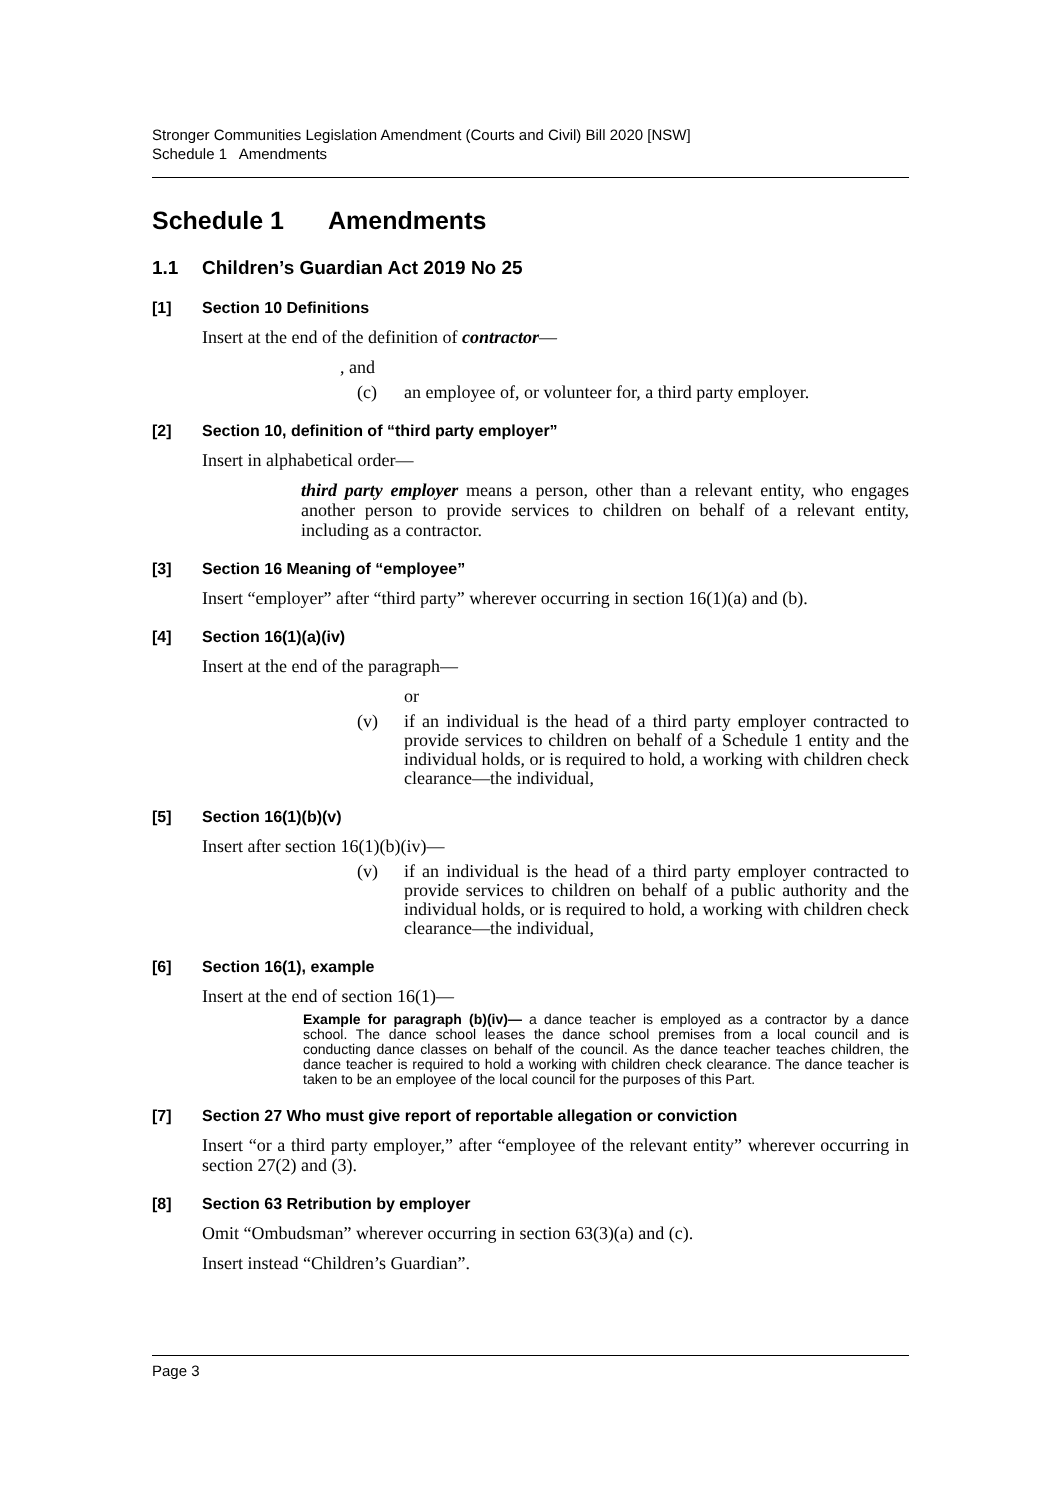Stronger Communities Legislation Amendment (Courts and Civil) Bill 2020 [NSW]
Schedule 1 Amendments
Schedule 1 Amendments
1.1 Children’s Guardian Act 2019 No 25
[1] Section 10 Definitions
Insert at the end of the definition of contractor—
, and
(c) an employee of, or volunteer for, a third party employer.
[2] Section 10, definition of “third party employer”
Insert in alphabetical order—
third party employer means a person, other than a relevant entity, who engages another person to provide services to children on behalf of a relevant entity, including as a contractor.
[3] Section 16 Meaning of “employee”
Insert “employer” after “third party” wherever occurring in section 16(1)(a) and (b).
[4] Section 16(1)(a)(iv)
Insert at the end of the paragraph—
or
(v) if an individual is the head of a third party employer contracted to provide services to children on behalf of a Schedule 1 entity and the individual holds, or is required to hold, a working with children check clearance—the individual,
[5] Section 16(1)(b)(v)
Insert after section 16(1)(b)(iv)—
(v) if an individual is the head of a third party employer contracted to provide services to children on behalf of a public authority and the individual holds, or is required to hold, a working with children check clearance—the individual,
[6] Section 16(1), example
Insert at the end of section 16(1)—
Example for paragraph (b)(iv)— a dance teacher is employed as a contractor by a dance school. The dance school leases the dance school premises from a local council and is conducting dance classes on behalf of the council. As the dance teacher teaches children, the dance teacher is required to hold a working with children check clearance. The dance teacher is taken to be an employee of the local council for the purposes of this Part.
[7] Section 27 Who must give report of reportable allegation or conviction
Insert “or a third party employer,” after “employee of the relevant entity” wherever occurring in section 27(2) and (3).
[8] Section 63 Retribution by employer
Omit “Ombudsman” wherever occurring in section 63(3)(a) and (c).
Insert instead “Children’s Guardian”.
Page 3